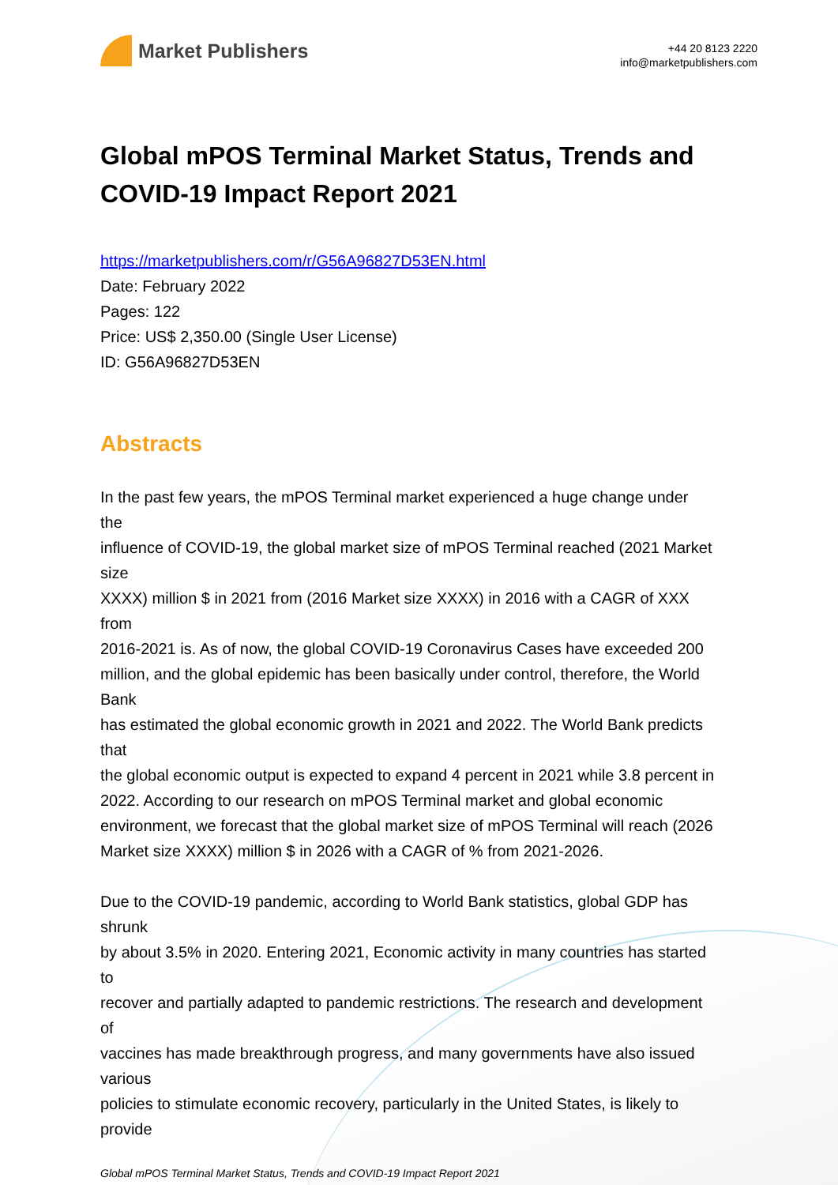Market Publishers
+44 20 8123 2220
info@marketpublishers.com
Global mPOS Terminal Market Status, Trends and COVID-19 Impact Report 2021
https://marketpublishers.com/r/G56A96827D53EN.html
Date: February 2022
Pages: 122
Price: US$ 2,350.00 (Single User License)
ID: G56A96827D53EN
Abstracts
In the past few years, the mPOS Terminal market experienced a huge change under
the
influence of COVID-19, the global market size of mPOS Terminal reached (2021 Market
size
XXXX) million $ in 2021 from (2016 Market size XXXX) in 2016 with a CAGR of XXX
from
2016-2021 is. As of now, the global COVID-19 Coronavirus Cases have exceeded 200
million, and the global epidemic has been basically under control, therefore, the World
Bank
has estimated the global economic growth in 2021 and 2022. The World Bank predicts
that
the global economic output is expected to expand 4 percent in 2021 while 3.8 percent in
2022. According to our research on mPOS Terminal market and global economic
environment, we forecast that the global market size of mPOS Terminal will reach (2026
Market size XXXX) million $ in 2026 with a CAGR of % from 2021-2026.
Due to the COVID-19 pandemic, according to World Bank statistics, global GDP has
shrunk
by about 3.5% in 2020. Entering 2021, Economic activity in many countries has started
to
recover and partially adapted to pandemic restrictions. The research and development
of
vaccines has made breakthrough progress, and many governments have also issued
various
policies to stimulate economic recovery, particularly in the United States, is likely to
provide
Global mPOS Terminal Market Status, Trends and COVID-19 Impact Report 2021